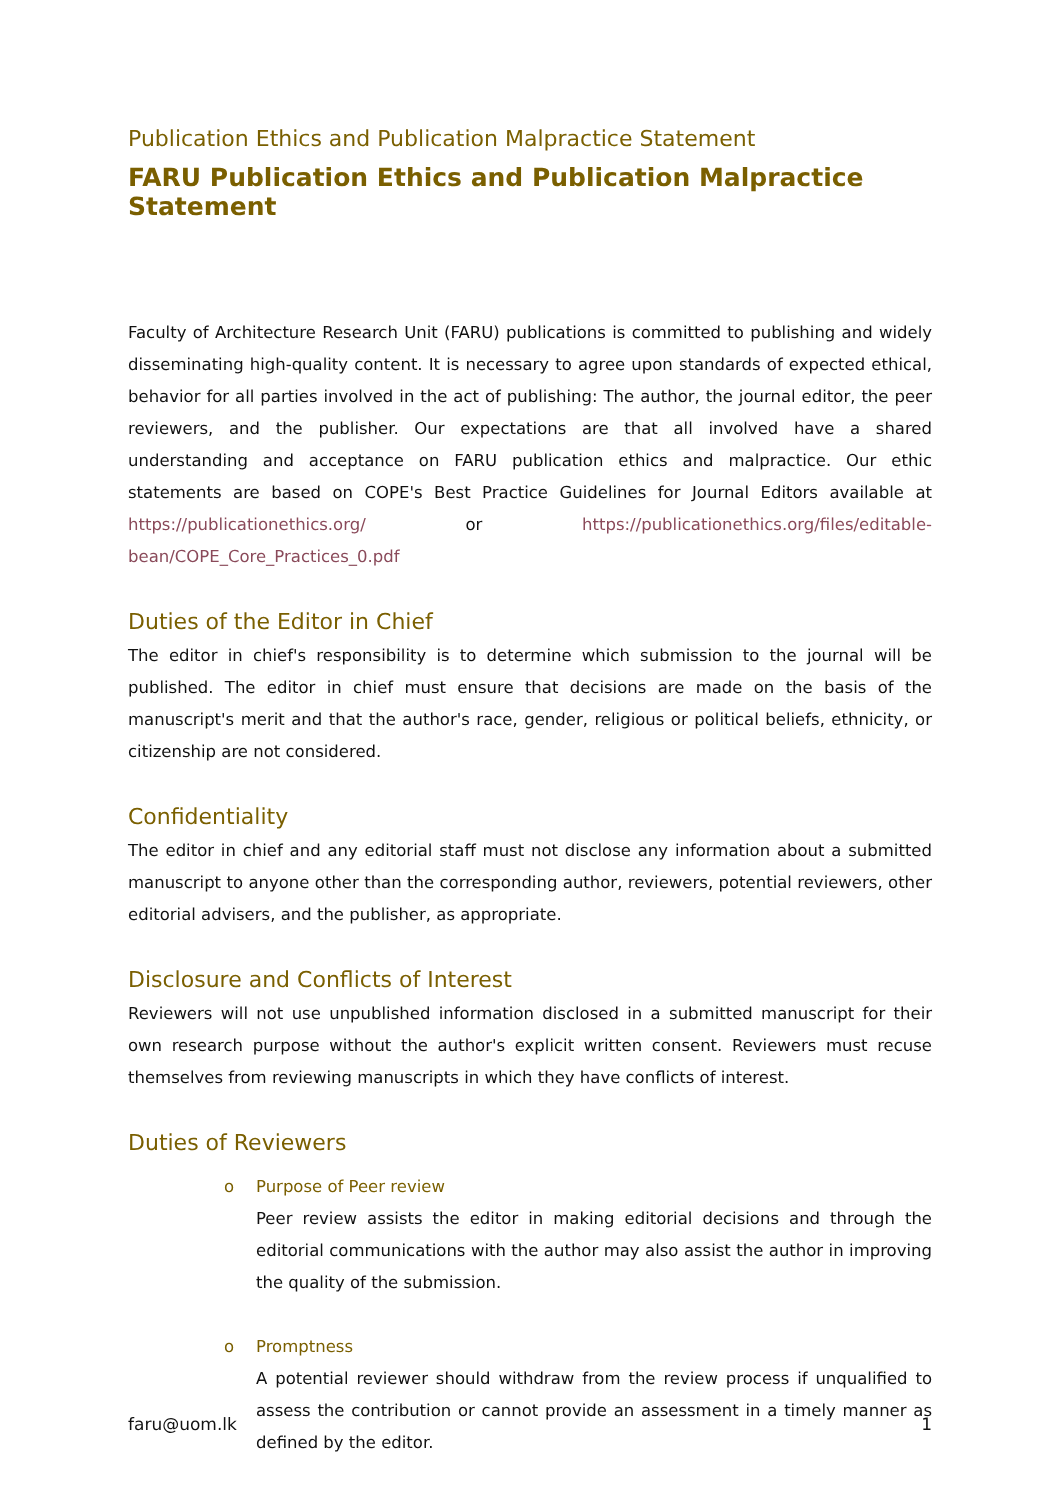Publication Ethics and Publication Malpractice Statement
FARU Publication Ethics and Publication Malpractice Statement
Faculty of Architecture Research Unit (FARU) publications is committed to publishing and widely disseminating high-quality content. It is necessary to agree upon standards of expected ethical, behavior for all parties involved in the act of publishing: The author, the journal editor, the peer reviewers, and the publisher. Our expectations are that all involved have a shared understanding and acceptance on FARU publication ethics and malpractice. Our ethic statements are based on COPE's Best Practice Guidelines for Journal Editors available at https://publicationethics.org/ or https://publicationethics.org/files/editable-bean/COPE_Core_Practices_0.pdf
Duties of the Editor in Chief
The editor in chief's responsibility is to determine which submission to the journal will be published. The editor in chief must ensure that decisions are made on the basis of the manuscript's merit and that the author's race, gender, religious or political beliefs, ethnicity, or citizenship are not considered.
Confidentiality
The editor in chief and any editorial staff must not disclose any information about a submitted manuscript to anyone other than the corresponding author, reviewers, potential reviewers, other editorial advisers, and the publisher, as appropriate.
Disclosure and Conflicts of Interest
Reviewers will not use unpublished information disclosed in a submitted manuscript for their own research purpose without the author's explicit written consent. Reviewers must recuse themselves from reviewing manuscripts in which they have conflicts of interest.
Duties of Reviewers
o Purpose of Peer review
Peer review assists the editor in making editorial decisions and through the editorial communications with the author may also assist the author in improving the quality of the submission.
o Promptness
A potential reviewer should withdraw from the review process if unqualified to assess the contribution or cannot provide an assessment in a timely manner as defined by the editor.
faru@uom.lk 1